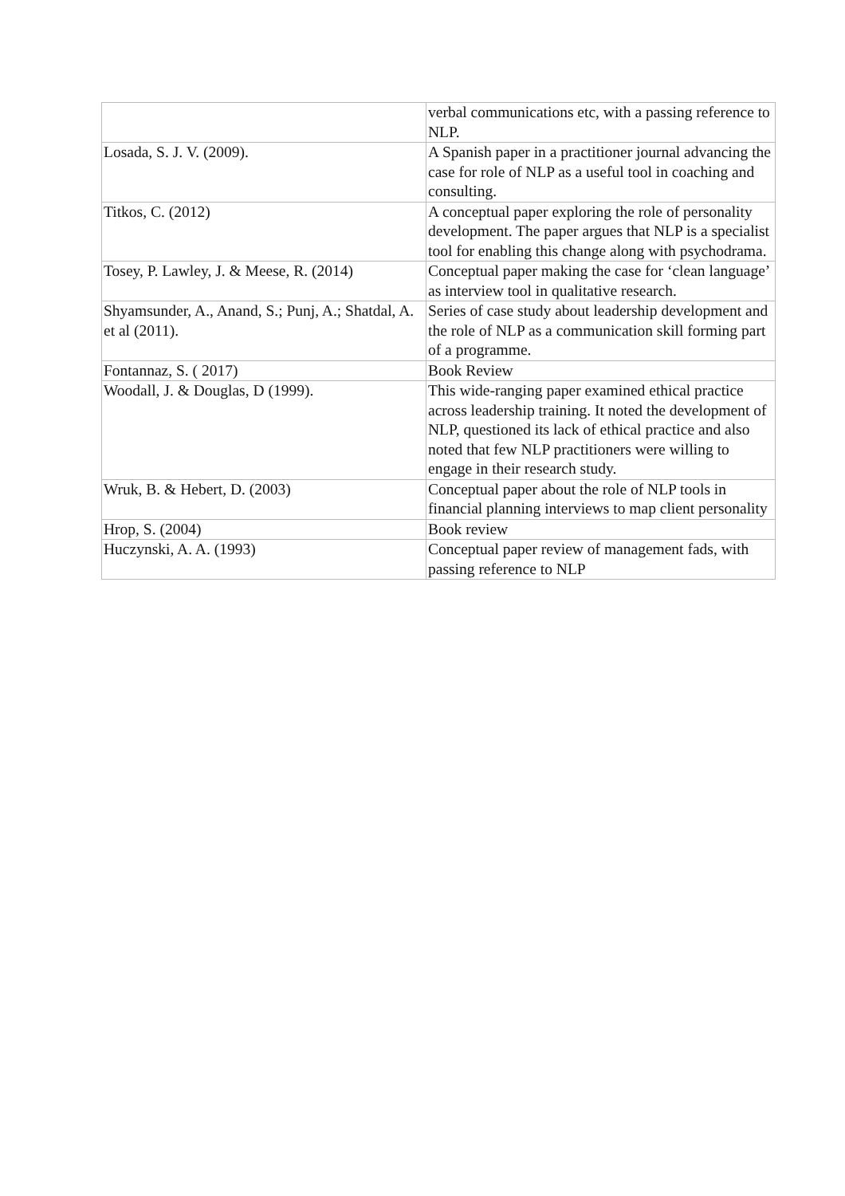| | verbal communications etc, with a passing reference to NLP. |
| Losada, S. J. V. (2009). | A Spanish paper in a practitioner journal advancing the case for role of NLP as a useful tool in coaching and consulting. |
| Titkos, C. (2012) | A conceptual paper exploring the role of personality development. The paper argues that NLP is a specialist tool for enabling this change along with psychodrama. |
| Tosey, P. Lawley, J. & Meese, R. (2014) | Conceptual paper making the case for ‘clean language’ as interview tool in qualitative research. |
| Shyamsunder, A., Anand, S.; Punj, A.; Shatdal, A. et al (2011). | Series of case study about leadership development and the role of NLP as a communication skill forming part of a programme. |
| Fontannaz, S. ( 2017) | Book Review |
| Woodall, J. & Douglas, D (1999). | This wide-ranging paper examined ethical practice across leadership training. It noted the development of NLP, questioned its lack of ethical practice and also noted that few NLP practitioners were willing to engage in their research study. |
| Wruk, B. & Hebert, D. (2003) | Conceptual paper about the role of NLP tools in financial planning interviews to map client personality |
| Hrop, S. (2004) | Book review |
| Huczynski, A. A. (1993) | Conceptual paper review of management fads, with passing reference to NLP |